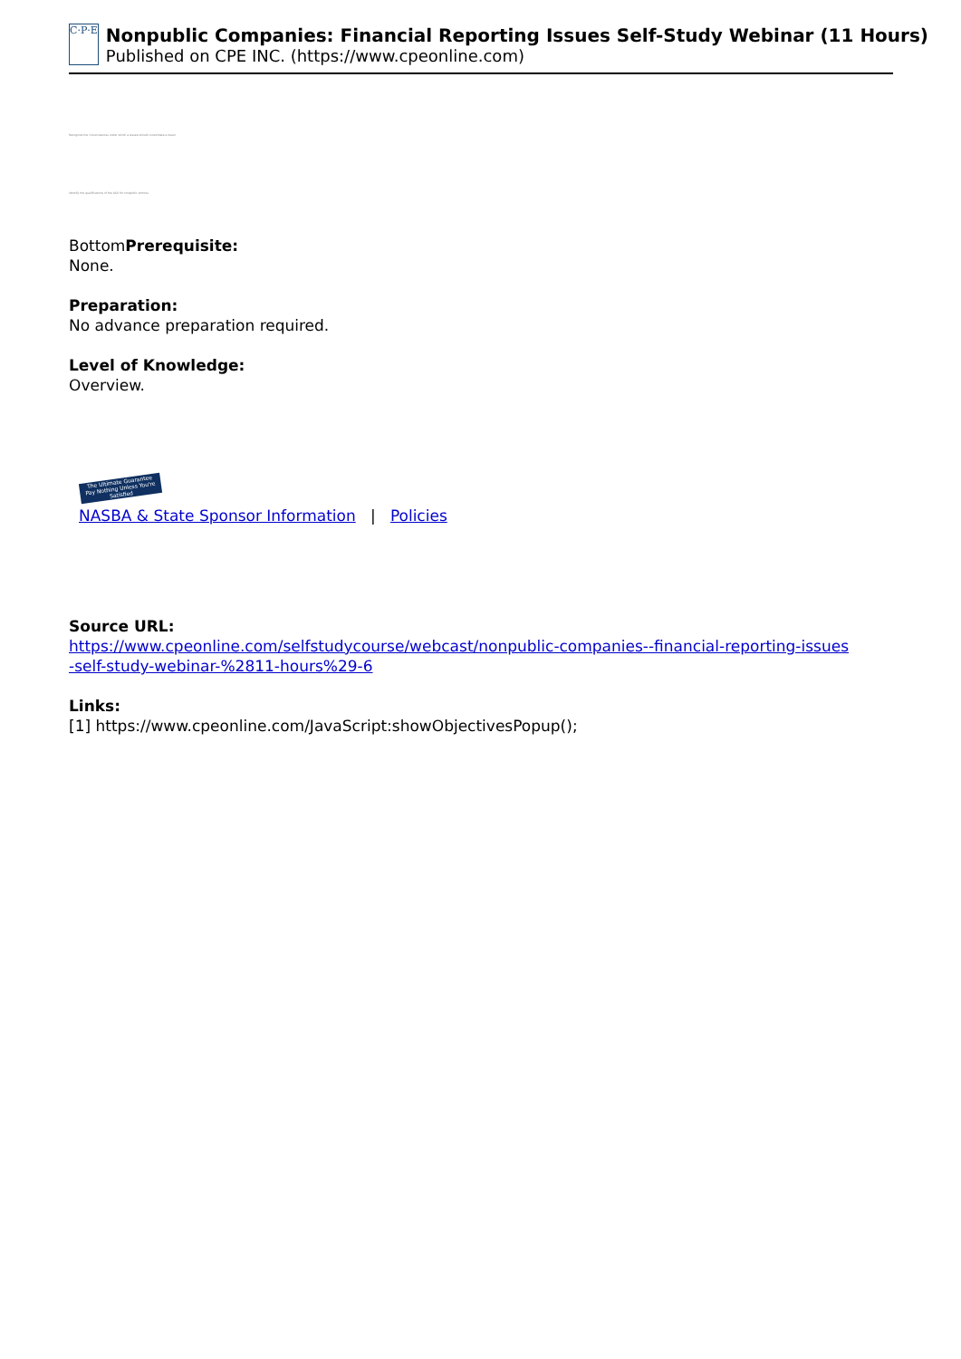C·P·E
Nonpublic Companies: Financial Reporting Issues Self-Study Webinar (11 Hours)
Published on CPE INC. (https://www.cpeonline.com)
Recognize the circumstances under which a lessee should consolidate a lessor
Identify the qualifications of the ASU for nonpublic entities
BottomPrerequisite:
None.
Preparation:
No advance preparation required.
Level of Knowledge:
Overview.
The Ultimate Guarantee
Pay Nothing Unless You're Satisfied
NASBA & State Sponsor Information | Policies
Source URL:
https://www.cpeonline.com/selfstudycourse/webcast/nonpublic-companies--financial-reporting-issues
-self-study-webinar-%2811-hours%29-6
Links:
[1] https://www.cpeonline.com/JavaScript:showObjectivesPopup();